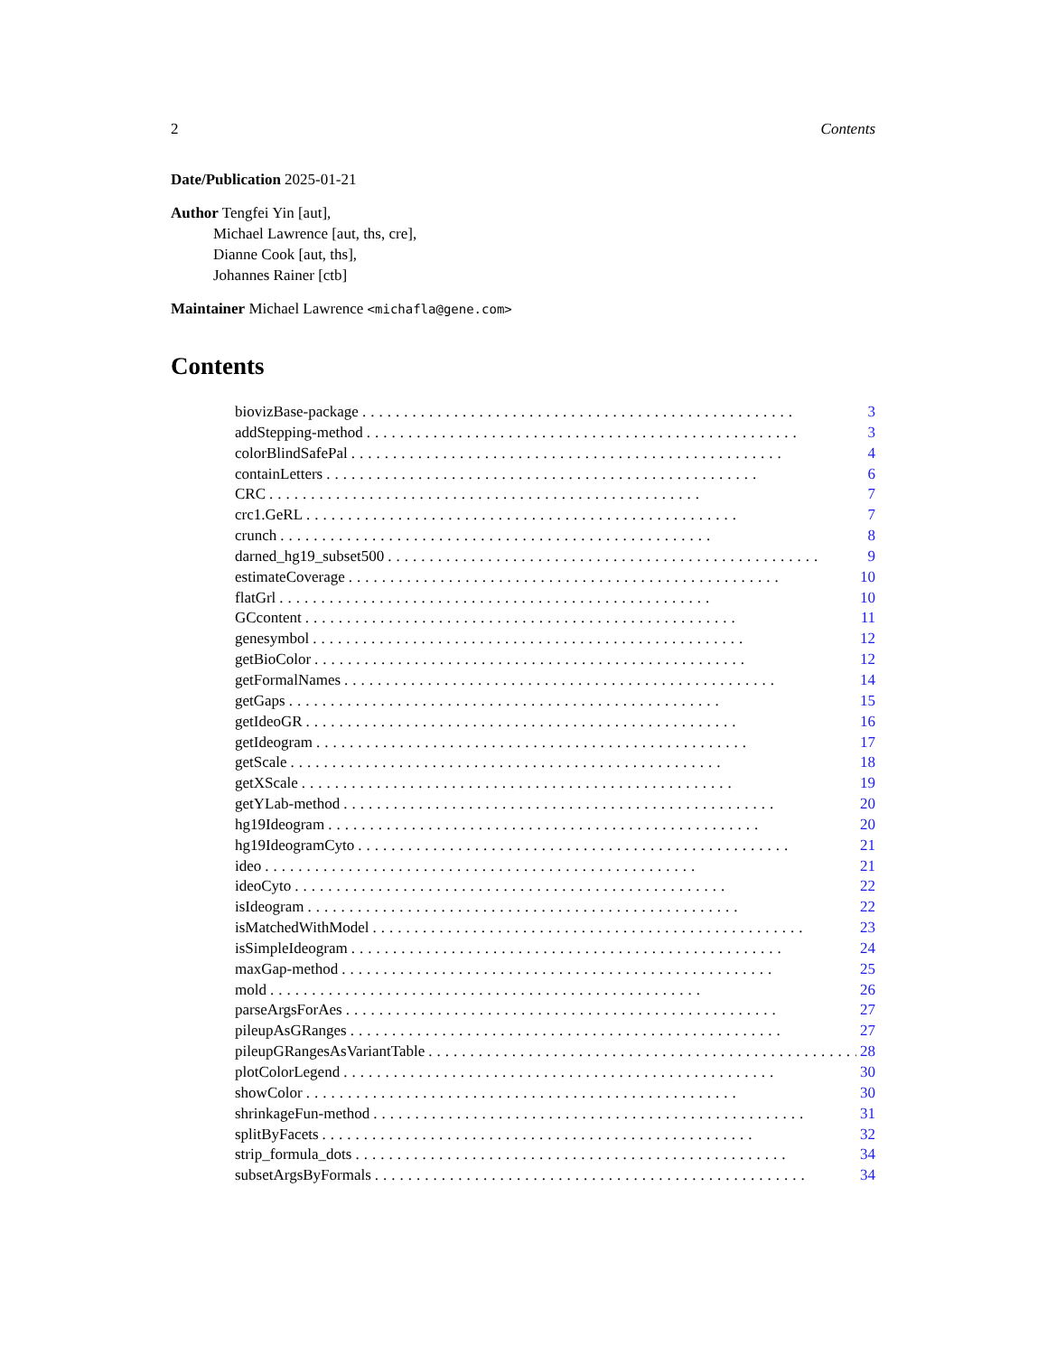2 Contents
Date/Publication 2025-01-21
Author Tengfei Yin [aut],
Michael Lawrence [aut, ths, cre],
Dianne Cook [aut, ths],
Johannes Rainer [ctb]
Maintainer Michael Lawrence <michafla@gene.com>
Contents
biovizBase-package.................................................... 3
addStepping-method.................................................... 3
colorBlindSafePal.................................................... 4
containLetters.................................................... 6
CRC.................................................... 7
crc1.GeRL.................................................... 7
crunch.................................................... 8
darned_hg19_subset500.................................................... 9
estimateCoverage.................................................... 10
flatGrl.................................................... 10
GCcontent.................................................... 11
genesymbol.................................................... 12
getBioColor.................................................... 12
getFormalNames.................................................... 14
getGaps.................................................... 15
getIdeoGR.................................................... 16
getIdeogram.................................................... 17
getScale.................................................... 18
getXScale.................................................... 19
getYLab-method.................................................... 20
hg19Ideogram.................................................... 20
hg19IdeogramCyto.................................................... 21
ideo.................................................... 21
ideoCyto.................................................... 22
isIdeogram.................................................... 22
isMatchedWithModel.................................................... 23
isSimpleIdeogram.................................................... 24
maxGap-method.................................................... 25
mold.................................................... 26
parseArgsForAes.................................................... 27
pileupAsGRanges.................................................... 27
pileupGRangesAsVariantTable.................................................... 28
plotColorLegend.................................................... 30
showColor.................................................... 30
shrinkageFun-method.................................................... 31
splitByFacets.................................................... 32
strip_formula_dots.................................................... 34
subsetArgsByFormals.................................................... 34